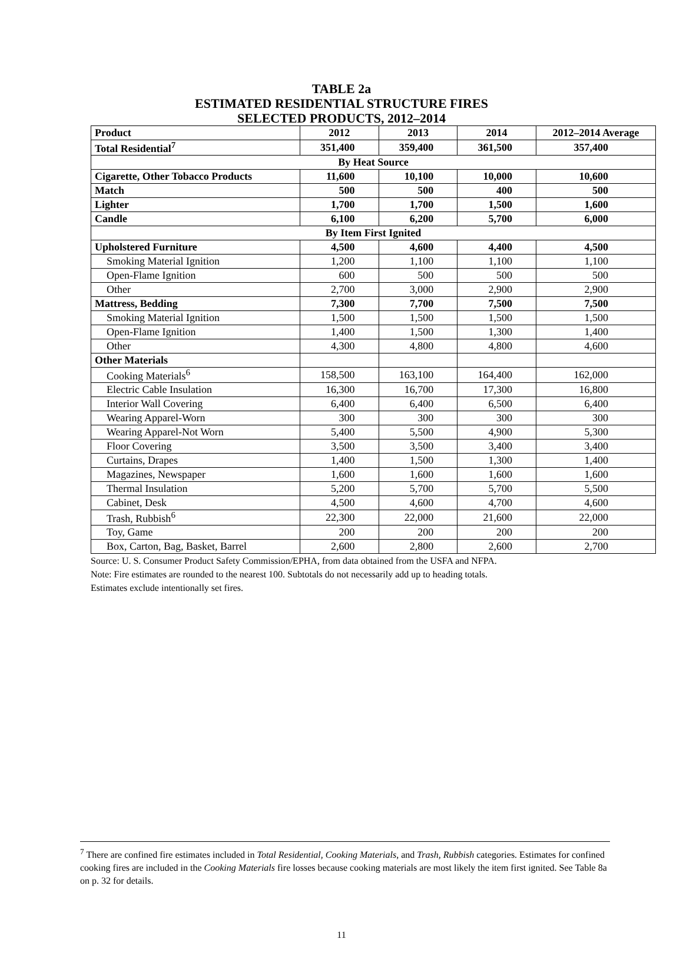TABLE 2a
ESTIMATED RESIDENTIAL STRUCTURE FIRES
SELECTED PRODUCTS, 2012–2014
| Product | 2012 | 2013 | 2014 | 2012–2014 Average |
| --- | --- | --- | --- | --- |
| Total Residential<sup>7</sup> | 351,400 | 359,400 | 361,500 | 357,400 |
| By Heat Source | | | | |
| Cigarette, Other Tobacco Products | 11,600 | 10,100 | 10,000 | 10,600 |
| Match | 500 | 500 | 400 | 500 |
| Lighter | 1,700 | 1,700 | 1,500 | 1,600 |
| Candle | 6,100 | 6,200 | 5,700 | 6,000 |
| By Item First Ignited | | | | |
| Upholstered Furniture | 4,500 | 4,600 | 4,400 | 4,500 |
| Smoking Material Ignition | 1,200 | 1,100 | 1,100 | 1,100 |
| Open-Flame Ignition | 600 | 500 | 500 | 500 |
| Other | 2,700 | 3,000 | 2,900 | 2,900 |
| Mattress, Bedding | 7,300 | 7,700 | 7,500 | 7,500 |
| Smoking Material Ignition | 1,500 | 1,500 | 1,500 | 1,500 |
| Open-Flame Ignition | 1,400 | 1,500 | 1,300 | 1,400 |
| Other | 4,300 | 4,800 | 4,800 | 4,600 |
| Other Materials | | | | |
| Cooking Materials<sup>6</sup> | 158,500 | 163,100 | 164,400 | 162,000 |
| Electric Cable Insulation | 16,300 | 16,700 | 17,300 | 16,800 |
| Interior Wall Covering | 6,400 | 6,400 | 6,500 | 6,400 |
| Wearing Apparel-Worn | 300 | 300 | 300 | 300 |
| Wearing Apparel-Not Worn | 5,400 | 5,500 | 4,900 | 5,300 |
| Floor Covering | 3,500 | 3,500 | 3,400 | 3,400 |
| Curtains, Drapes | 1,400 | 1,500 | 1,300 | 1,400 |
| Magazines, Newspaper | 1,600 | 1,600 | 1,600 | 1,600 |
| Thermal Insulation | 5,200 | 5,700 | 5,700 | 5,500 |
| Cabinet, Desk | 4,500 | 4,600 | 4,700 | 4,600 |
| Trash, Rubbish<sup>6</sup> | 22,300 | 22,000 | 21,600 | 22,000 |
| Toy, Game | 200 | 200 | 200 | 200 |
| Box, Carton, Bag, Basket, Barrel | 2,600 | 2,800 | 2,600 | 2,700 |
Source: U. S. Consumer Product Safety Commission/EPHA, from data obtained from the USFA and NFPA.
Note: Fire estimates are rounded to the nearest 100. Subtotals do not necessarily add up to heading totals.
Estimates exclude intentionally set fires.
<sup>7</sup> There are confined fire estimates included in Total Residential, Cooking Materials, and Trash, Rubbish categories. Estimates for confined cooking fires are included in the Cooking Materials fire losses because cooking materials are most likely the item first ignited. See Table 8a on p. 32 for details.
11